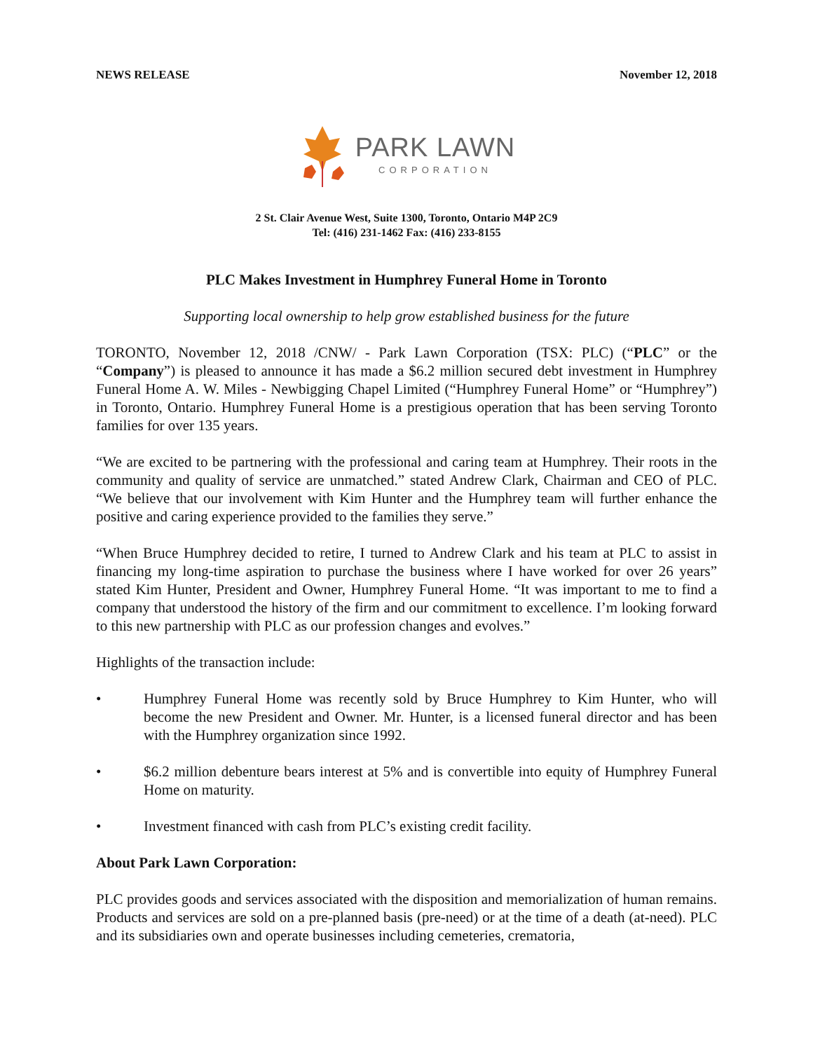NEWS RELEASE November 12, 2018
PARK LAWN
CORPORATION
2 St. Clair Avenue West, Suite 1300, Toronto, Ontario M4P 2C9
Tel: (416) 231-1462 Fax: (416) 233-8155
PLC Makes Investment in Humphrey Funeral Home in Toronto
Supporting local ownership to help grow established business for the future
TORONTO, November 12, 2018 /CNW/ - Park Lawn Corporation (TSX: PLC) (“PLC” or the “Company”) is pleased to announce it has made a $6.2 million secured debt investment in Humphrey Funeral Home A. W. Miles - Newbigging Chapel Limited (“Humphrey Funeral Home” or “Humphrey”) in Toronto, Ontario. Humphrey Funeral Home is a prestigious operation that has been serving Toronto families for over 135 years.
“We are excited to be partnering with the professional and caring team at Humphrey. Their roots in the community and quality of service are unmatched.” stated Andrew Clark, Chairman and CEO of PLC. “We believe that our involvement with Kim Hunter and the Humphrey team will further enhance the positive and caring experience provided to the families they serve.”
“When Bruce Humphrey decided to retire, I turned to Andrew Clark and his team at PLC to assist in financing my long-time aspiration to purchase the business where I have worked for over 26 years” stated Kim Hunter, President and Owner, Humphrey Funeral Home. “It was important to me to find a company that understood the history of the firm and our commitment to excellence. I’m looking forward to this new partnership with PLC as our profession changes and evolves.”
Highlights of the transaction include:
• Humphrey Funeral Home was recently sold by Bruce Humphrey to Kim Hunter, who will become the new President and Owner. Mr. Hunter, is a licensed funeral director and has been with the Humphrey organization since 1992.
• $6.2 million debenture bears interest at 5% and is convertible into equity of Humphrey Funeral Home on maturity.
• Investment financed with cash from PLC’s existing credit facility.
About Park Lawn Corporation:
PLC provides goods and services associated with the disposition and memorialization of human remains. Products and services are sold on a pre-planned basis (pre-need) or at the time of a death (at-need). PLC and its subsidiaries own and operate businesses including cemeteries, crematoria,